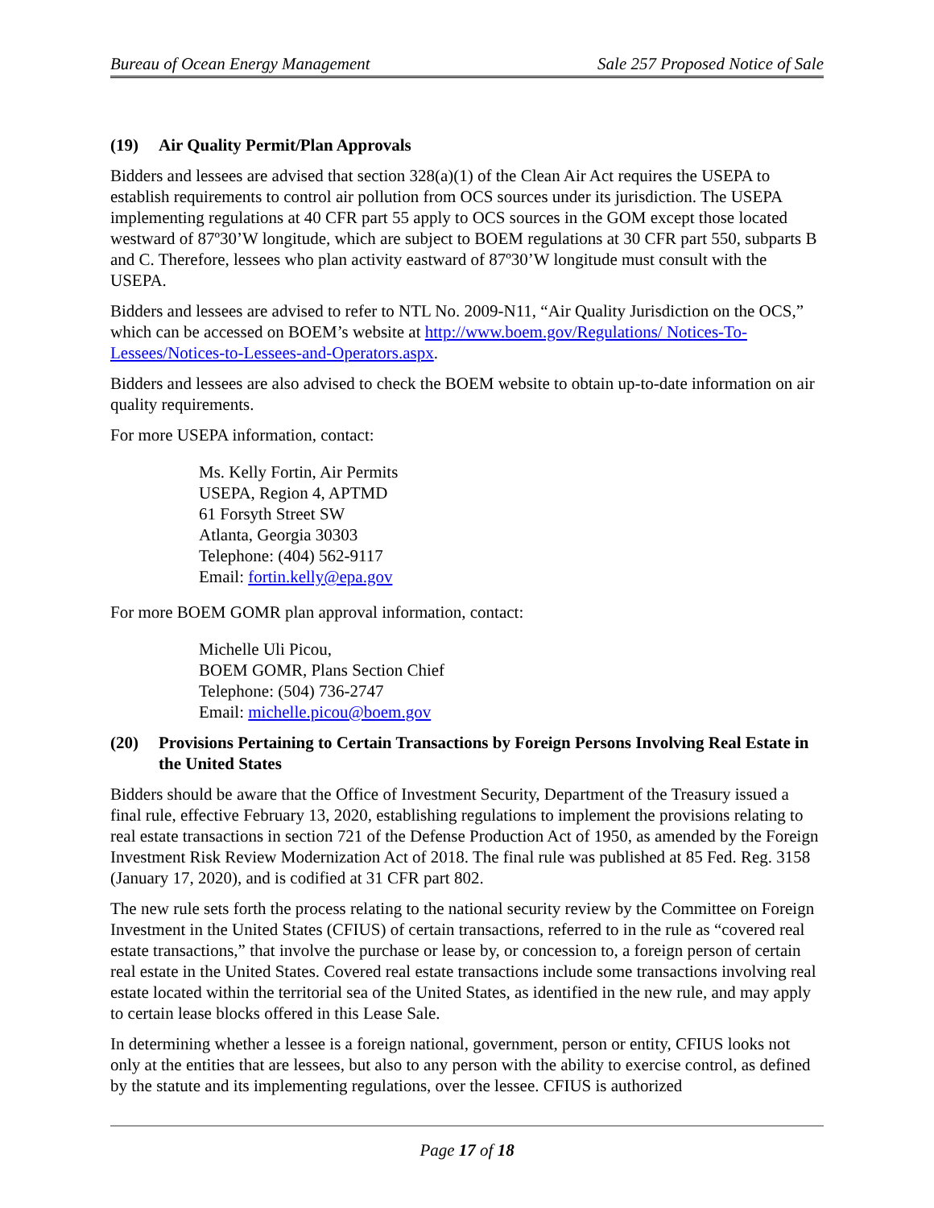Bureau of Ocean Energy Management Sale 257 Proposed Notice of Sale
(19) Air Quality Permit/Plan Approvals
Bidders and lessees are advised that section 328(a)(1) of the Clean Air Act requires the USEPA to establish requirements to control air pollution from OCS sources under its jurisdiction. The USEPA implementing regulations at 40 CFR part 55 apply to OCS sources in the GOM except those located westward of 87º30’W longitude, which are subject to BOEM regulations at 30 CFR part 550, subparts B and C. Therefore, lessees who plan activity eastward of 87º30’W longitude must consult with the USEPA.
Bidders and lessees are advised to refer to NTL No. 2009-N11, “Air Quality Jurisdiction on the OCS,” which can be accessed on BOEM’s website at http://www.boem.gov/Regulations/ Notices-To-Lessees/Notices-to-Lessees-and-Operators.aspx.
Bidders and lessees are also advised to check the BOEM website to obtain up-to-date information on air quality requirements.
For more USEPA information, contact:
Ms. Kelly Fortin, Air Permits
USEPA, Region 4, APTMD
61 Forsyth Street SW
Atlanta, Georgia 30303
Telephone: (404) 562-9117
Email: fortin.kelly@epa.gov
For more BOEM GOMR plan approval information, contact:
Michelle Uli Picou,
BOEM GOMR, Plans Section Chief
Telephone: (504) 736-2747
Email: michelle.picou@boem.gov
(20) Provisions Pertaining to Certain Transactions by Foreign Persons Involving Real Estate in the United States
Bidders should be aware that the Office of Investment Security, Department of the Treasury issued a final rule, effective February 13, 2020, establishing regulations to implement the provisions relating to real estate transactions in section 721 of the Defense Production Act of 1950, as amended by the Foreign Investment Risk Review Modernization Act of 2018. The final rule was published at 85 Fed. Reg. 3158 (January 17, 2020), and is codified at 31 CFR part 802.
The new rule sets forth the process relating to the national security review by the Committee on Foreign Investment in the United States (CFIUS) of certain transactions, referred to in the rule as “covered real estate transactions,” that involve the purchase or lease by, or concession to, a foreign person of certain real estate in the United States. Covered real estate transactions include some transactions involving real estate located within the territorial sea of the United States, as identified in the new rule, and may apply to certain lease blocks offered in this Lease Sale.
In determining whether a lessee is a foreign national, government, person or entity, CFIUS looks not only at the entities that are lessees, but also to any person with the ability to exercise control, as defined by the statute and its implementing regulations, over the lessee. CFIUS is authorized
Page 17 of 18